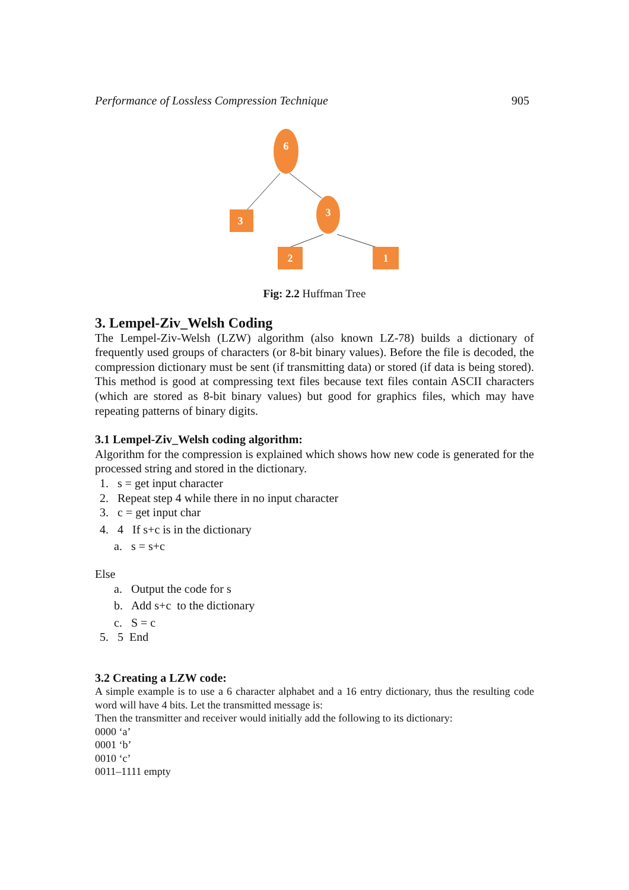Performance of Lossless Compression Technique 905
6
3
3
2
1
Fig: 2.2 Huffman Tree
3. Lempel-Ziv_Welsh Coding
The Lempel-Ziv-Welsh (LZW) algorithm (also known LZ-78) builds a dictionary of frequently used groups of characters (or 8-bit binary values). Before the file is decoded, the compression dictionary must be sent (if transmitting data) or stored (if data is being stored). This method is good at compressing text files because text files contain ASCII characters (which are stored as 8-bit binary values) but good for graphics files, which may have repeating patterns of binary digits.
3.1 Lempel-Ziv_Welsh coding algorithm:
Algorithm for the compression is explained which shows how new code is generated for the processed string and stored in the dictionary.
1. s = get input character
2. Repeat step 4 while there in no input character
3. c = get input char
4. 4 If s+c is in the dictionary
a. s = s+c
Else
a. Output the code for s
b. Add s+c to the dictionary
c. S = c
5. 5 End
3.2 Creating a LZW code:
A simple example is to use a 6 character alphabet and a 16 entry dictionary, thus the resulting code word will have 4 bits. Let the transmitted message is:
Then the transmitter and receiver would initially add the following to its dictionary:
0000 ‘a’
0001 ‘b’
0010 ‘c’
0011–1111 empty